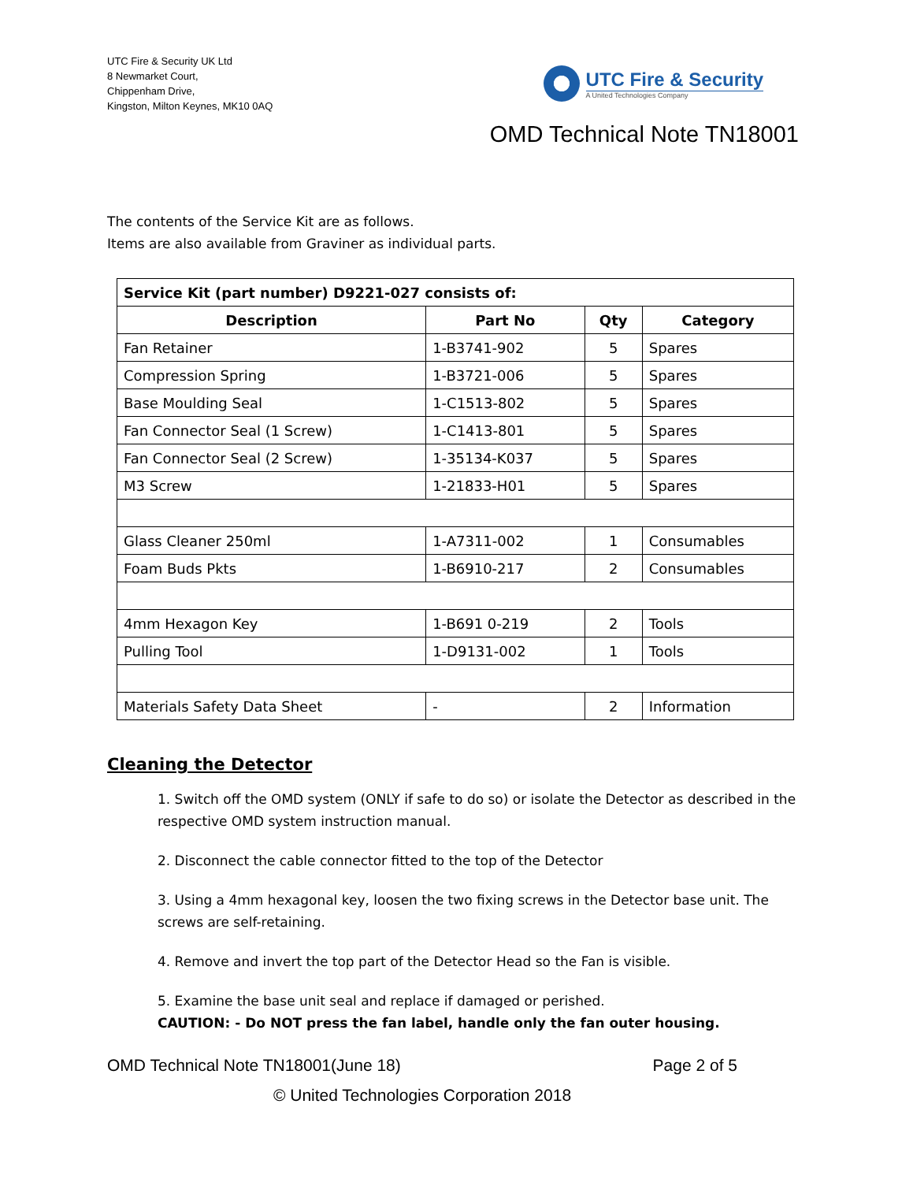UTC Fire & Security UK Ltd
8 Newmarket Court,
Chippenham Drive,
Kingston, Milton Keynes, MK10 0AQ
UTC Fire & Security
A United Technologies Company
OMD Technical Note TN18001
The contents of the Service Kit are as follows.
Items are also available from Graviner as individual parts.
| Service Kit (part number) D9221-027 consists of: | | | |
| --- | --- | --- | --- |
| Description | Part No | Qty | Category |
| Fan Retainer | 1-B3741-902 | 5 | Spares |
| Compression Spring | 1-B3721-006 | 5 | Spares |
| Base Moulding Seal | 1-C1513-802 | 5 | Spares |
| Fan Connector Seal (1 Screw) | 1-C1413-801 | 5 | Spares |
| Fan Connector Seal (2 Screw) | 1-35134-K037 | 5 | Spares |
| M3 Screw | 1-21833-H01 | 5 | Spares |
| Glass Cleaner 250ml | 1-A7311-002 | 1 | Consumables |
| Foam Buds Pkts | 1-B6910-217 | 2 | Consumables |
| 4mm Hexagon Key | 1-B691 0-219 | 2 | Tools |
| Pulling Tool | 1-D9131-002 | 1 | Tools |
| Materials Safety Data Sheet | - | 2 | Information |
Cleaning the Detector
1. Switch off the OMD system (ONLY if safe to do so) or isolate the Detector as described in the respective OMD system instruction manual.
2. Disconnect the cable connector fitted to the top of the Detector
3. Using a 4mm hexagonal key, loosen the two fixing screws in the Detector base unit. The screws are self-retaining.
4. Remove and invert the top part of the Detector Head so the Fan is visible.
5. Examine the base unit seal and replace if damaged or perished.
CAUTION: - Do NOT press the fan label, handle only the fan outer housing.
OMD Technical Note TN18001(June 18) Page 2 of 5
© United Technologies Corporation 2018